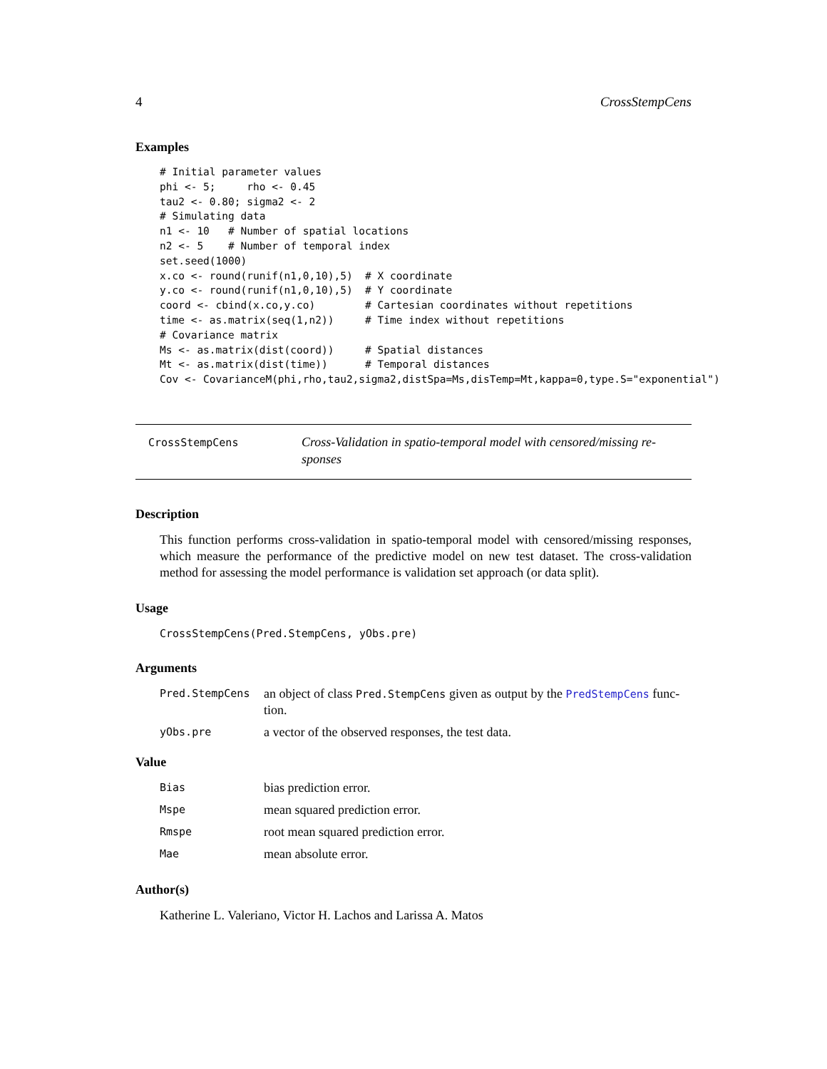4 CrossStempCens
Examples
# Initial parameter values
phi <- 5;     rho <- 0.45
tau2 <- 0.80; sigma2 <- 2
# Simulating data
n1 <- 10   # Number of spatial locations
n2 <- 5    # Number of temporal index
set.seed(1000)
x.co <- round(runif(n1,0,10),5)  # X coordinate
y.co <- round(runif(n1,0,10),5)  # Y coordinate
coord <- cbind(x.co,y.co)        # Cartesian coordinates without repetitions
time <- as.matrix(seq(1,n2))     # Time index without repetitions
# Covariance matrix
Ms <- as.matrix(dist(coord))     # Spatial distances
Mt <- as.matrix(dist(time))      # Temporal distances
Cov <- CovarianceM(phi,rho,tau2,sigma2,distSpa=Ms,disTemp=Mt,kappa=0,type.S="exponential")
CrossStempCens
Cross-Validation in spatio-temporal model with censored/missing re-sponses
Description
This function performs cross-validation in spatio-temporal model with censored/missing responses, which measure the performance of the predictive model on new test dataset. The cross-validation method for assessing the model performance is validation set approach (or data split).
Usage
CrossStempCens(Pred.StempCens, yObs.pre)
Arguments
| Pred.StempCens | an object of class Pred.StempCens given as output by the PredStempCens func-tion. |
| yObs.pre | a vector of the observed responses, the test data. |
Value
| Bias | bias prediction error. |
| Mspe | mean squared prediction error. |
| Rmspe | root mean squared prediction error. |
| Mae | mean absolute error. |
Author(s)
Katherine L. Valeriano, Victor H. Lachos and Larissa A. Matos